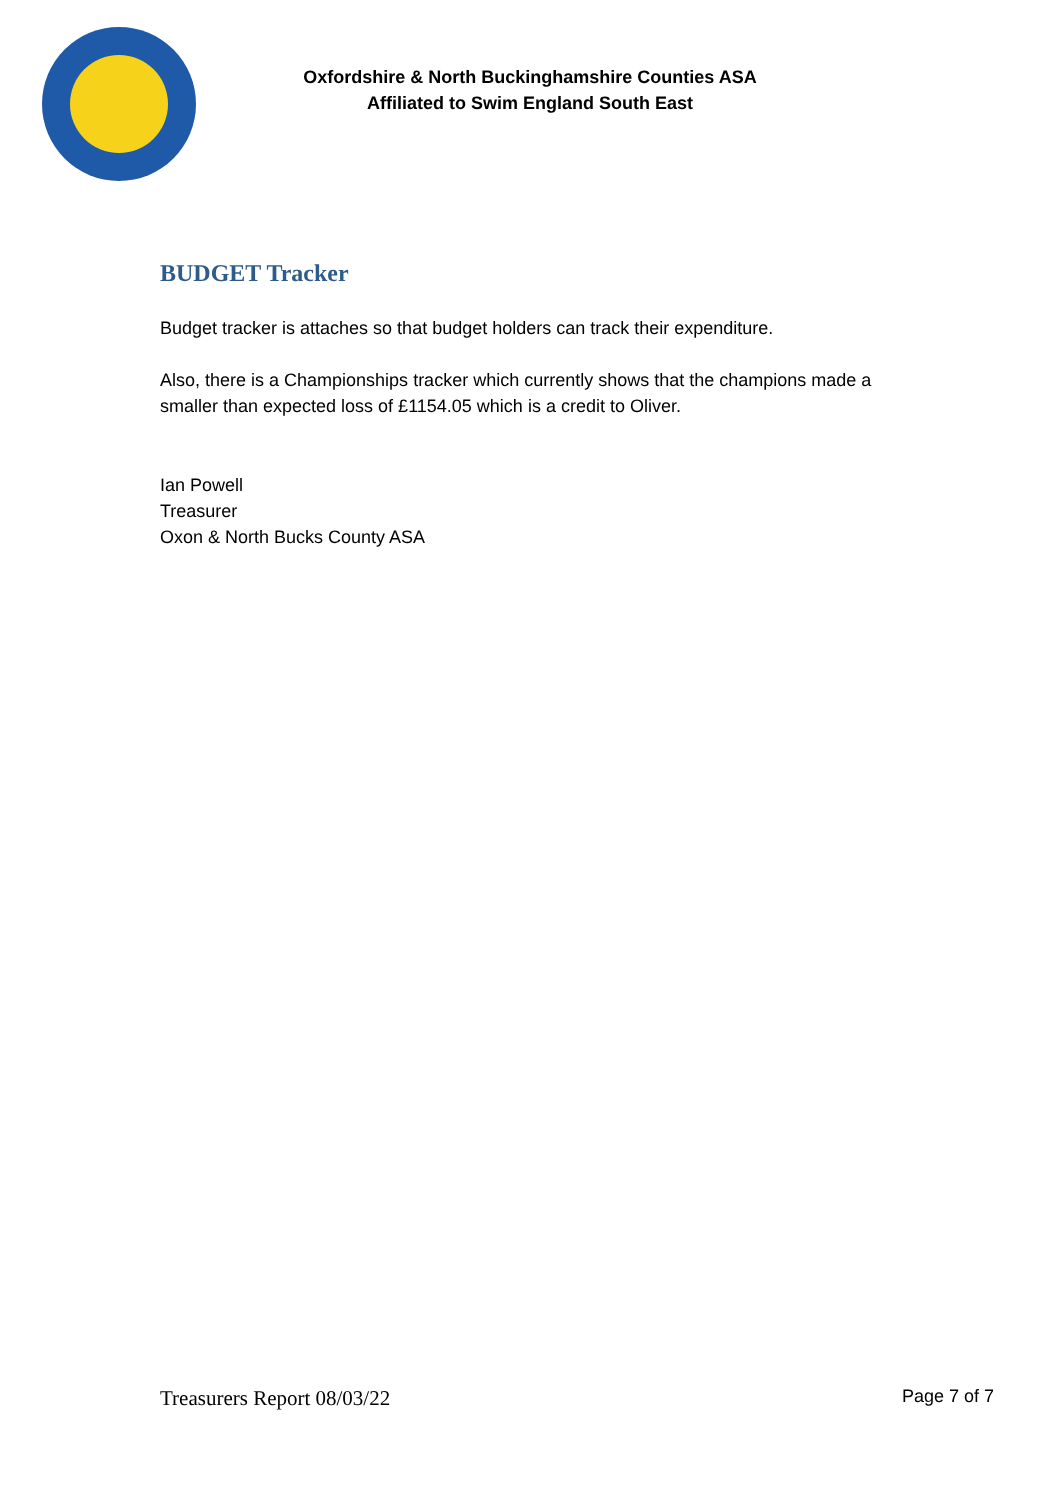Oxfordshire & North Buckinghamshire Counties ASA
Affiliated to Swim England South East
BUDGET Tracker
Budget tracker is attaches so that budget holders can track their expenditure.
Also, there is a Championships tracker which currently shows that the champions made a smaller than expected loss of £1154.05 which is a credit to Oliver.
Ian Powell
Treasurer
Oxon & North Bucks County ASA
Treasurers Report 08/03/22 Page 7 of 7